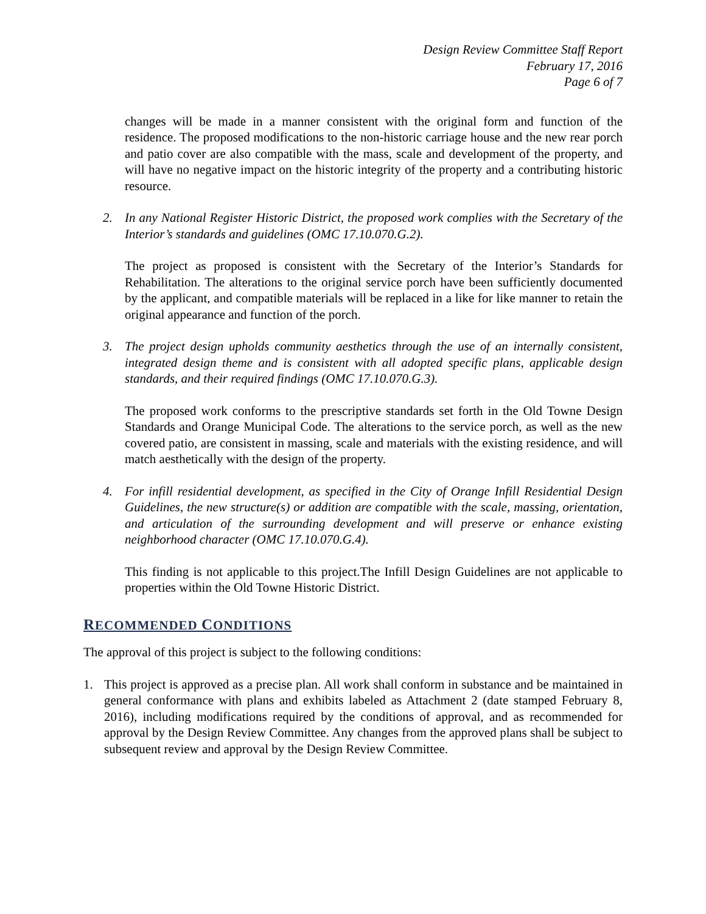Design Review Committee Staff Report
February 17, 2016
Page 6 of 7
changes will be made in a manner consistent with the original form and function of the residence. The proposed modifications to the non-historic carriage house and the new rear porch and patio cover are also compatible with the mass, scale and development of the property, and will have no negative impact on the historic integrity of the property and a contributing historic resource.
2. In any National Register Historic District, the proposed work complies with the Secretary of the Interior’s standards and guidelines (OMC 17.10.070.G.2).
The project as proposed is consistent with the Secretary of the Interior’s Standards for Rehabilitation. The alterations to the original service porch have been sufficiently documented by the applicant, and compatible materials will be replaced in a like for like manner to retain the original appearance and function of the porch.
3. The project design upholds community aesthetics through the use of an internally consistent, integrated design theme and is consistent with all adopted specific plans, applicable design standards, and their required findings (OMC 17.10.070.G.3).
The proposed work conforms to the prescriptive standards set forth in the Old Towne Design Standards and Orange Municipal Code. The alterations to the service porch, as well as the new covered patio, are consistent in massing, scale and materials with the existing residence, and will match aesthetically with the design of the property.
4. For infill residential development, as specified in the City of Orange Infill Residential Design Guidelines, the new structure(s) or addition are compatible with the scale, massing, orientation, and articulation of the surrounding development and will preserve or enhance existing neighborhood character (OMC 17.10.070.G.4).
This finding is not applicable to this project.The Infill Design Guidelines are not applicable to properties within the Old Towne Historic District.
RECOMMENDED CONDITIONS
The approval of this project is subject to the following conditions:
1. This project is approved as a precise plan. All work shall conform in substance and be maintained in general conformance with plans and exhibits labeled as Attachment 2 (date stamped February 8, 2016), including modifications required by the conditions of approval, and as recommended for approval by the Design Review Committee. Any changes from the approved plans shall be subject to subsequent review and approval by the Design Review Committee.